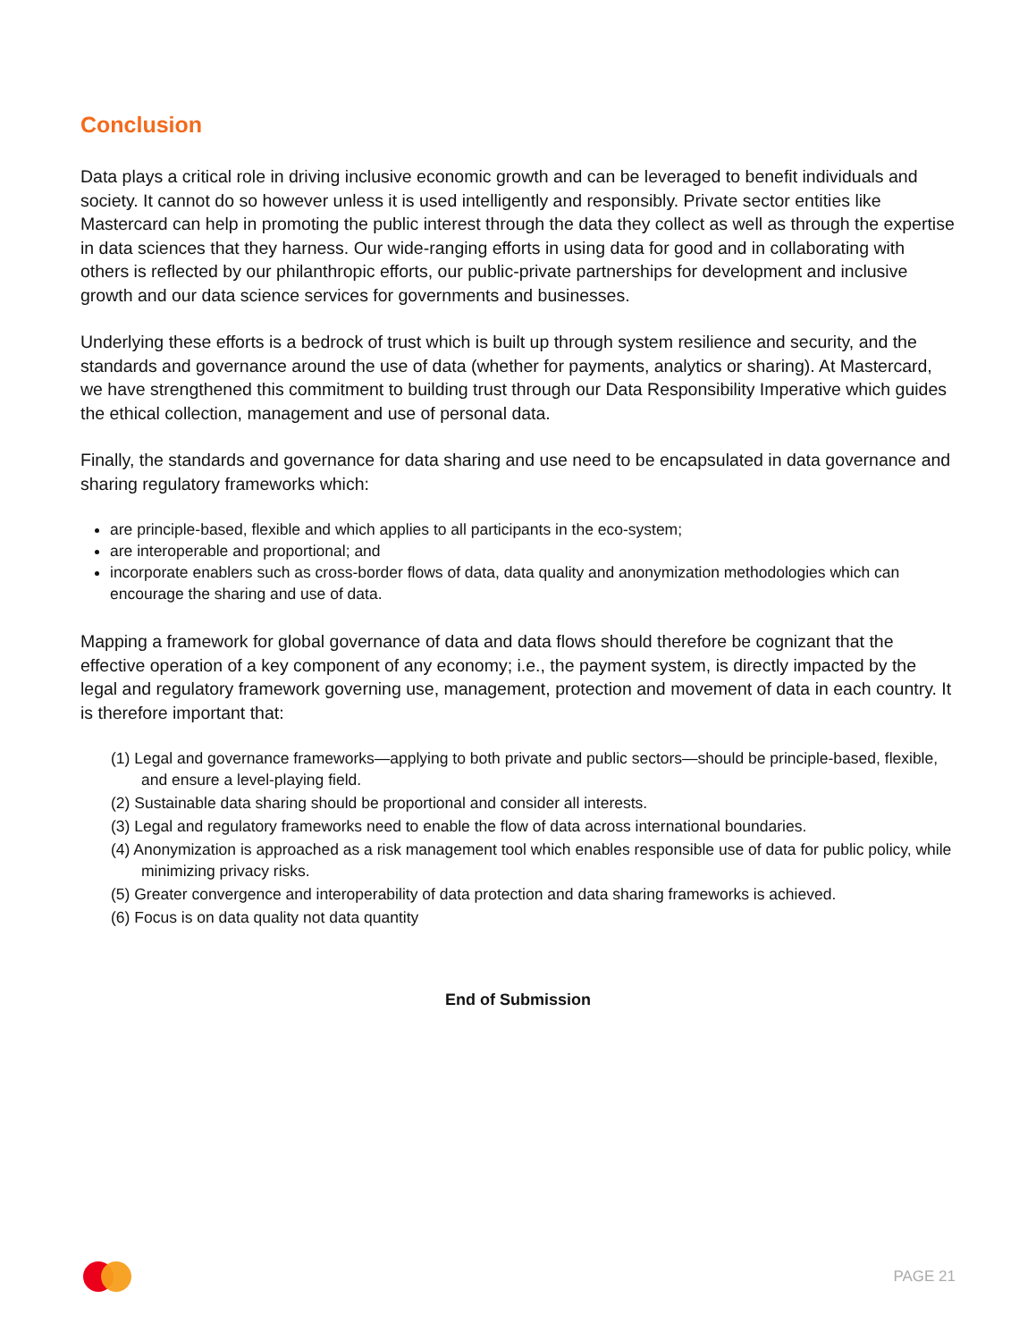Conclusion
Data plays a critical role in driving inclusive economic growth and can be leveraged to benefit individuals and society. It cannot do so however unless it is used intelligently and responsibly. Private sector entities like Mastercard can help in promoting the public interest through the data they collect as well as through the expertise in data sciences that they harness. Our wide-ranging efforts in using data for good and in collaborating with others is reflected by our philanthropic efforts, our public-private partnerships for development and inclusive growth and our data science services for governments and businesses.
Underlying these efforts is a bedrock of trust which is built up through system resilience and security, and the standards and governance around the use of data (whether for payments, analytics or sharing). At Mastercard, we have strengthened this commitment to building trust through our Data Responsibility Imperative which guides the ethical collection, management and use of personal data.
Finally, the standards and governance for data sharing and use need to be encapsulated in data governance and sharing regulatory frameworks which:
are principle-based, flexible and which applies to all participants in the eco-system;
are interoperable and proportional; and
incorporate enablers such as cross-border flows of data, data quality and anonymization methodologies which can encourage the sharing and use of data.
Mapping a framework for global governance of data and data flows should therefore be cognizant that the effective operation of a key component of any economy; i.e., the payment system, is directly impacted by the legal and regulatory framework governing use, management, protection and movement of data in each country. It is therefore important that:
(1) Legal and governance frameworks—applying to both private and public sectors—should be principle-based, flexible, and ensure a level-playing field.
(2) Sustainable data sharing should be proportional and consider all interests.
(3) Legal and regulatory frameworks need to enable the flow of data across international boundaries.
(4) Anonymization is approached as a risk management tool which enables responsible use of data for public policy, while minimizing privacy risks.
(5) Greater convergence and interoperability of data protection and data sharing frameworks is achieved.
(6) Focus is on data quality not data quantity
End of Submission
PAGE 21